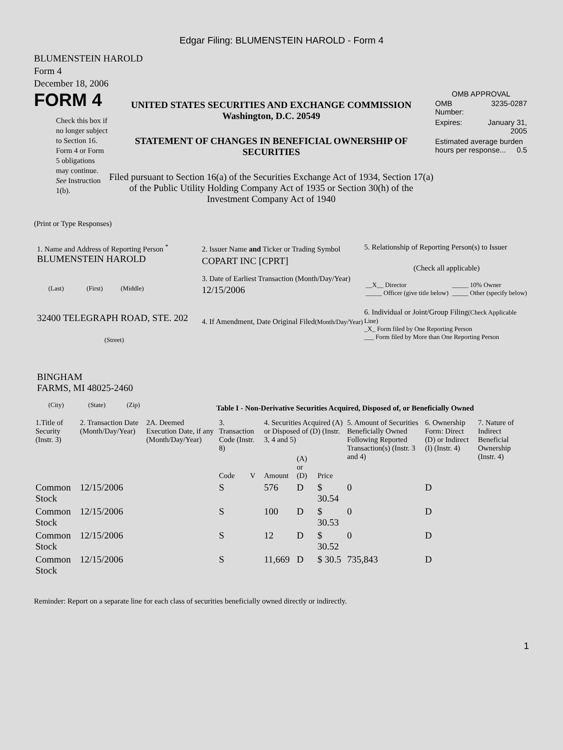Edgar Filing: BLUMENSTEIN HAROLD - Form 4
BLUMENSTEIN HAROLD
Form 4
December 18, 2006
FORM 4
Check this box if no longer subject to Section 16. Form 4 or Form 5 obligations may continue. See Instruction 1(b).
UNITED STATES SECURITIES AND EXCHANGE COMMISSION
Washington, D.C. 20549
STATEMENT OF CHANGES IN BENEFICIAL OWNERSHIP OF SECURITIES
Filed pursuant to Section 16(a) of the Securities Exchange Act of 1934, Section 17(a) of the Public Utility Holding Company Act of 1935 or Section 30(h) of the Investment Company Act of 1940
OMB APPROVAL
| OMB Number: | 3235-0287 |
| Expires: | January 31, 2005 |
| Estimated average burden hours per response... 0.5 | |
(Print or Type Responses)
1. Name and Address of Reporting Person <sup>*</sup>
BLUMENSTEIN HAROLD
(Last) (First) (Middle)
32400 TELEGRAPH ROAD, STE. 202
(Street)
BINGHAM
FARMS, MI 48025-2460
(City) (State) (Zip)
2. Issuer Name and Ticker or Trading Symbol
COPART INC [CPRT]
3. Date of Earliest Transaction (Month/Day/Year)
12/15/2006
4. If Amendment, Date Original Filed(Month/Day/Year)
5. Relationship of Reporting Person(s) to Issuer
(Check all applicable)
| __X__ Director _____ Officer (give title below) | _____ 10% Owner _____ Other (specify below) |
6. Individual or Joint/Group Filing(Check Applicable Line)
_X_ Form filed by One Reporting Person
___ Form filed by More than One Reporting Person
Table I - Non-Derivative Securities Acquired, Disposed of, or Beneficially Owned
| 1.Title of Security (Instr. 3) | 2. Transaction Date (Month/Day/Year) | 2A. Deemed Execution Date, if any (Month/Day/Year) | 3. Transaction Code (Instr. 8) | | 4. Securities Acquired (A) or Disposed of (D) (Instr. 3, 4 and 5) | | | 5. Amount of Securities Beneficially Owned Following Reported Transaction(s) (Instr. 3 and 4) | 6. Ownership Form: Direct (D) or Indirect (I) (Instr. 4) | 7. Nature of Indirect Beneficial Ownership (Instr. 4) |
| --- | --- | --- | --- | --- | --- | --- | --- | --- | --- | --- |
| | | | Code | V | Amount | (A) or (D) | Price | | | |
| Common Stock | 12/15/2006 | | S | | 576 | D | $ 30.54 | 0 | D | |
| Common Stock | 12/15/2006 | | S | | 100 | D | $ 30.53 | 0 | D | |
| Common Stock | 12/15/2006 | | S | | 12 | D | $ 30.52 | 0 | D | |
| Common Stock | 12/15/2006 | | S | | 11,669 | D | $ 30.5 | 735,843 | D | |
Reminder: Report on a separate line for each class of securities beneficially owned directly or indirectly.
1